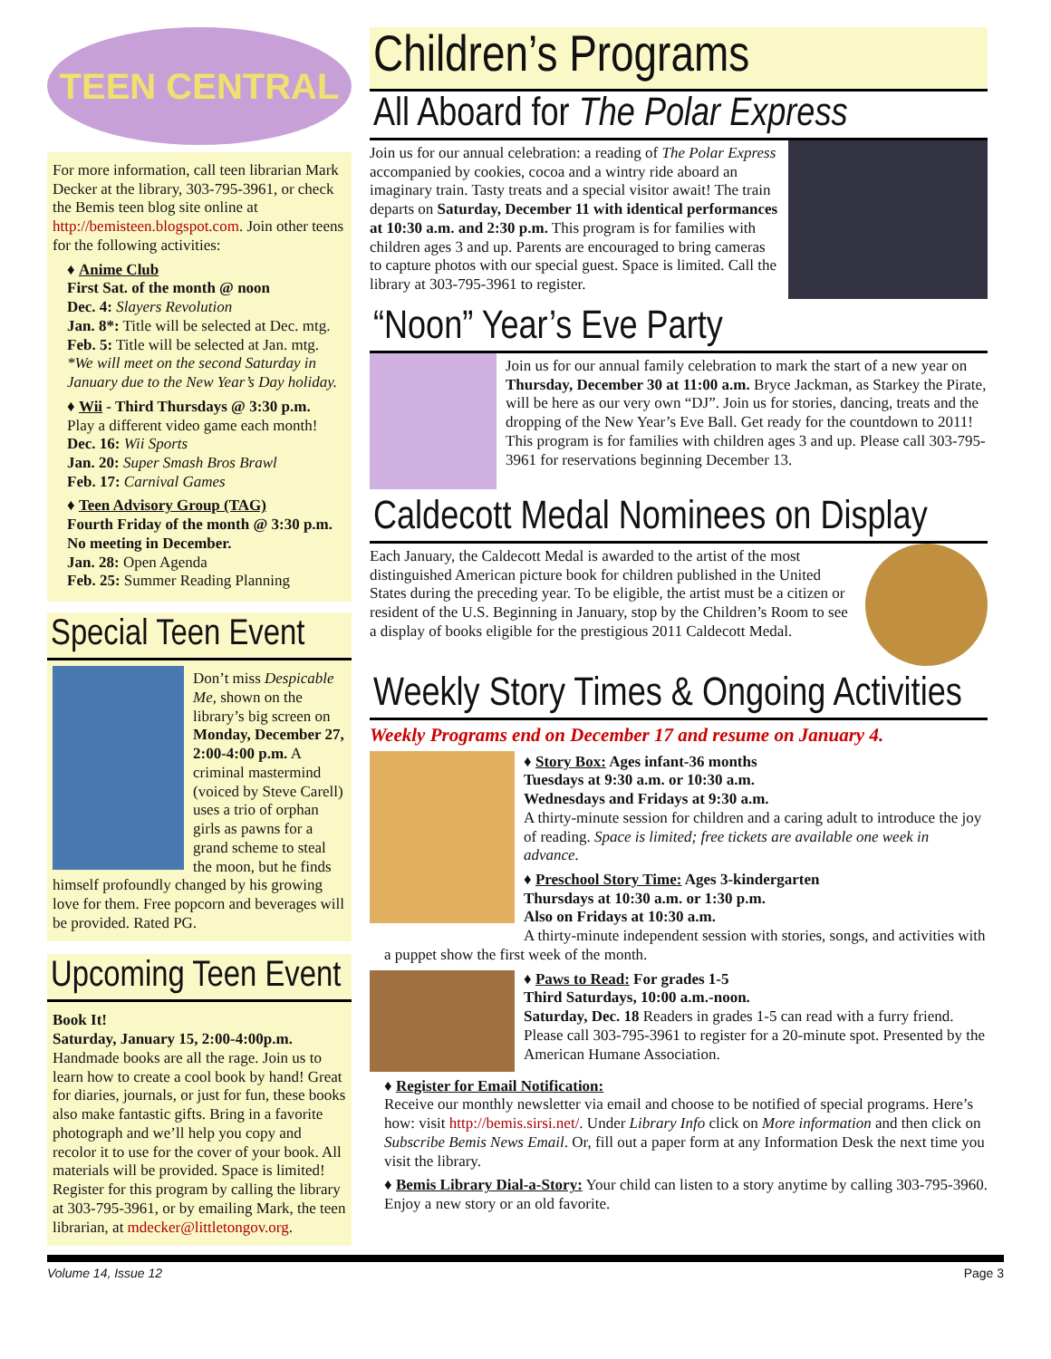TEEN CENTRAL
For more information, call teen librarian Mark Decker at the library, 303-795-3961, or check the Bemis teen blog site online at http://bemisteen.blogspot.com. Join other teens for the following activities:
♦ Anime Club
First Sat. of the month @ noon
Dec. 4: Slayers Revolution
Jan. 8*: Title will be selected at Dec. mtg.
Feb. 5: Title will be selected at Jan. mtg.
*We will meet on the second Saturday in January due to the New Year’s Day holiday.
♦ Wii - Third Thursdays @ 3:30 p.m.
Play a different video game each month!
Dec. 16: Wii Sports
Jan. 20: Super Smash Bros Brawl
Feb. 17: Carnival Games
♦ Teen Advisory Group (TAG)
Fourth Friday of the month @ 3:30 p.m.
No meeting in December.
Jan. 28: Open Agenda
Feb. 25: Summer Reading Planning
Special Teen Event
Don’t miss Despicable Me, shown on the library’s big screen on Monday, December 27, 2:00-4:00 p.m. A criminal mastermind (voiced by Steve Carell) uses a trio of orphan girls as pawns for a grand scheme to steal the moon, but he finds himself profoundly changed by his growing love for them. Free popcorn and beverages will be provided. Rated PG.
Upcoming Teen Event
Book It!
Saturday, January 15, 2:00-4:00p.m.
Handmade books are all the rage. Join us to learn how to create a cool book by hand! Great for diaries, journals, or just for fun, these books also make fantastic gifts. Bring in a favorite photograph and we’ll help you copy and recolor it to use for the cover of your book. All materials will be provided. Space is limited! Register for this program by calling the library at 303-795-3961, or by emailing Mark, the teen librarian, at mdecker@littletongov.org.
Children’s Programs
All Aboard for The Polar Express
Join us for our annual celebration: a reading of The Polar Express accompanied by cookies, cocoa and a wintry ride aboard an imaginary train. Tasty treats and a special visitor await! The train departs on Saturday, December 11 with identical performances at 10:30 a.m. and 2:30 p.m. This program is for families with children ages 3 and up. Parents are encouraged to bring cameras to capture photos with our special guest. Space is limited. Call the library at 303-795-3961 to register.
“Noon” Year’s Eve Party
Join us for our annual family celebration to mark the start of a new year on Thursday, December 30 at 11:00 a.m. Bryce Jackman, as Starkey the Pirate, will be here as our very own “DJ”. Join us for stories, dancing, treats and the dropping of the New Year’s Eve Ball. Get ready for the countdown to 2011! This program is for families with children ages 3 and up. Please call 303-795-3961 for reservations beginning December 13.
Caldecott Medal Nominees on Display
Each January, the Caldecott Medal is awarded to the artist of the most distinguished American picture book for children published in the United States during the preceding year. To be eligible, the artist must be a citizen or resident of the U.S. Beginning in January, stop by the Children’s Room to see a display of books eligible for the prestigious 2011 Caldecott Medal.
Weekly Story Times & Ongoing Activities
Weekly Programs end on December 17 and resume on January 4.
♦ Story Box: Ages infant-36 months
Tuesdays at 9:30 a.m. or 10:30 a.m.
Wednesdays and Fridays at 9:30 a.m.
A thirty-minute session for children and a caring adult to introduce the joy of reading. Space is limited; free tickets are available one week in advance.
♦ Preschool Story Time: Ages 3-kindergarten
Thursdays at 10:30 a.m. or 1:30 p.m.
Also on Fridays at 10:30 a.m.
A thirty-minute independent session with stories, songs, and activities with a puppet show the first week of the month.
♦ Paws to Read: For grades 1-5
Third Saturdays, 10:00 a.m.-noon.
Saturday, Dec. 18 Readers in grades 1-5 can read with a furry friend. Please call 303-795-3961 to register for a 20-minute spot. Presented by the American Humane Association.
♦ Register for Email Notification:
Receive our monthly newsletter via email and choose to be notified of special programs. Here’s how: visit http://bemis.sirsi.net/. Under Library Info click on More information and then click on Subscribe Bemis News Email. Or, fill out a paper form at any Information Desk the next time you visit the library.
♦ Bemis Library Dial-a-Story: Your child can listen to a story anytime by calling 303-795-3960. Enjoy a new story or an old favorite.
Volume 14, Issue 12 Page 3